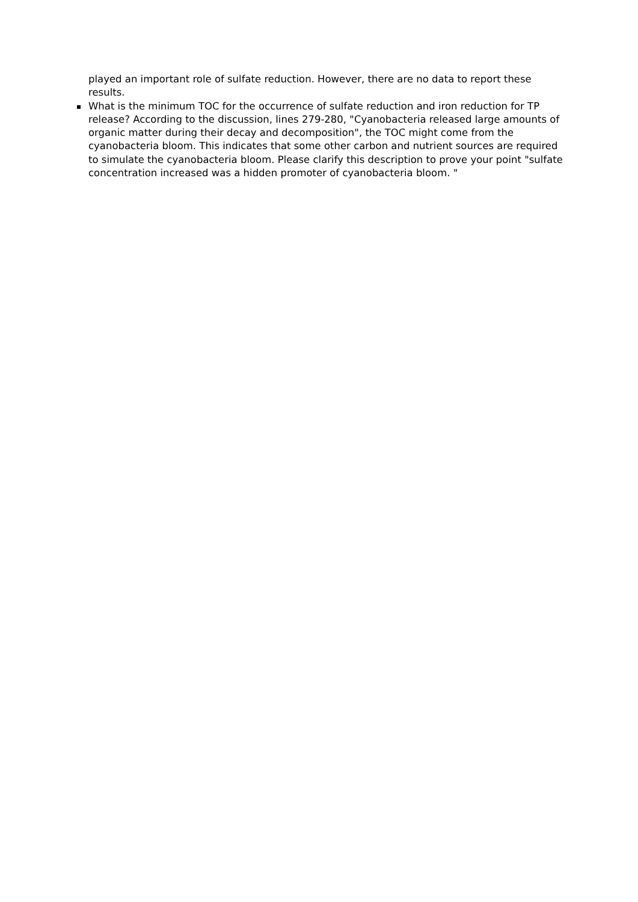played an important role of sulfate reduction. However, there are no data to report these results.
What is the minimum TOC for the occurrence of sulfate reduction and iron reduction for TP release? According to the discussion, lines 279-280, "Cyanobacteria released large amounts of organic matter during their decay and decomposition", the TOC might come from the cyanobacteria bloom. This indicates that some other carbon and nutrient sources are required to simulate the cyanobacteria bloom. Please clarify this description to prove your point "sulfate concentration increased was a hidden promoter of cyanobacteria bloom. "